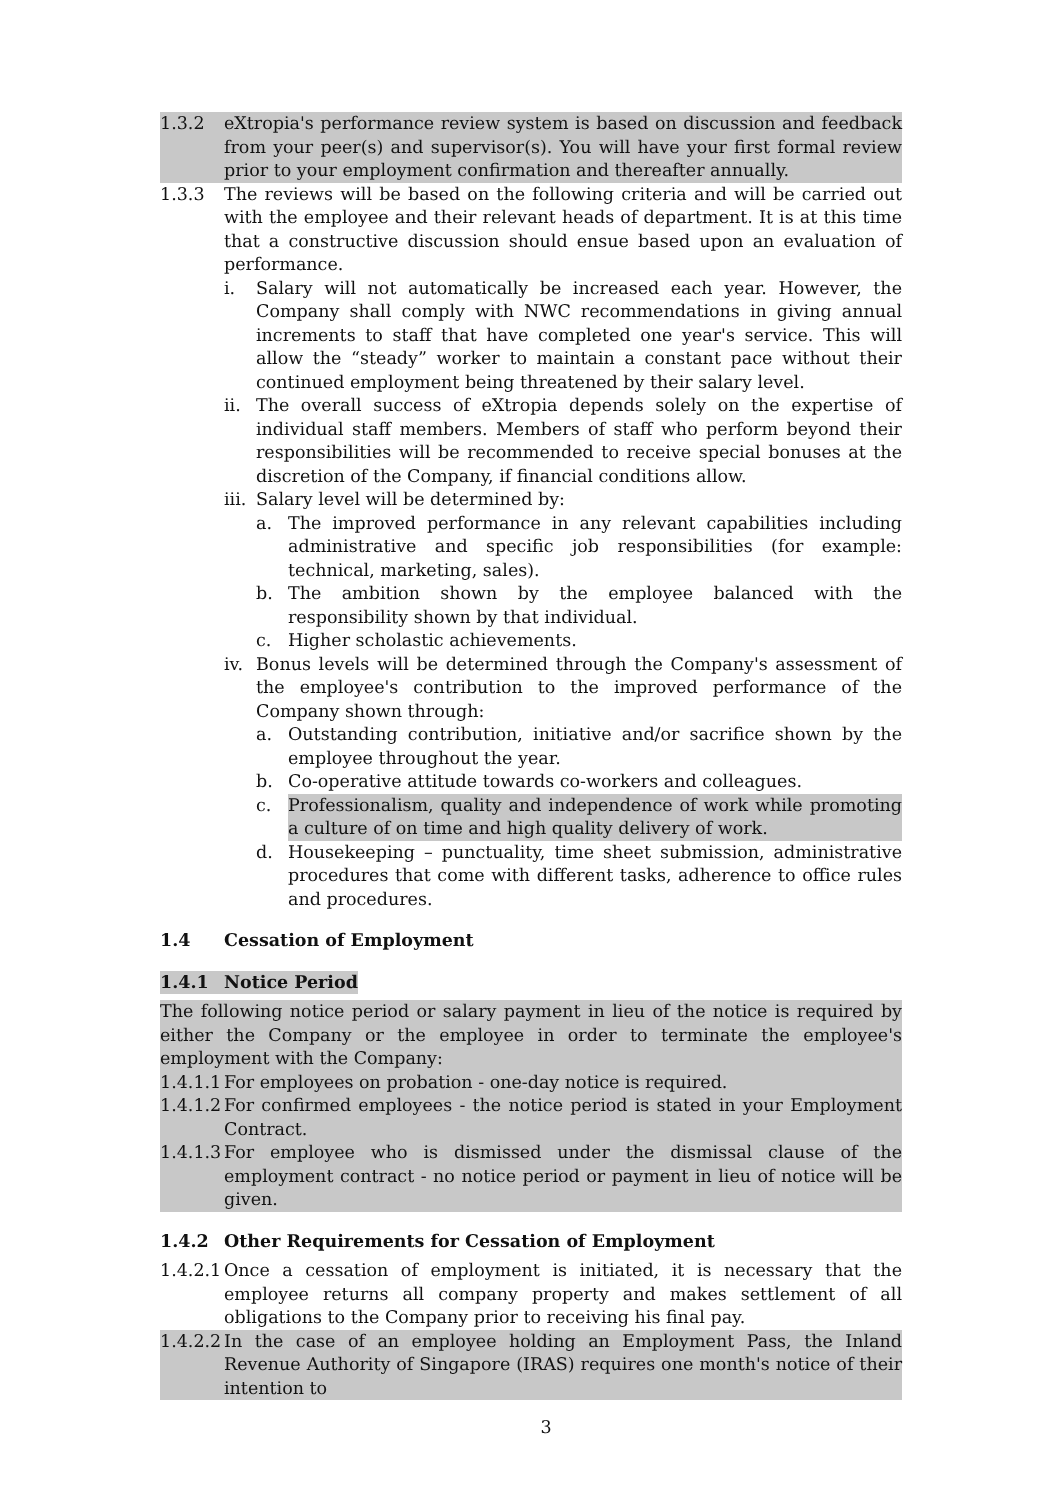1.3.2 eXtropia's performance review system is based on discussion and feedback from your peer(s) and supervisor(s). You will have your first formal review prior to your employment confirmation and thereafter annually.
1.3.3 The reviews will be based on the following criteria and will be carried out with the employee and their relevant heads of department. It is at this time that a constructive discussion should ensue based upon an evaluation of performance.
i. Salary will not automatically be increased each year. However, the Company shall comply with NWC recommendations in giving annual increments to staff that have completed one year's service. This will allow the “steady” worker to maintain a constant pace without their continued employment being threatened by their salary level.
ii. The overall success of eXtropia depends solely on the expertise of individual staff members. Members of staff who perform beyond their responsibilities will be recommended to receive special bonuses at the discretion of the Company, if financial conditions allow.
iii. Salary level will be determined by:
a. The improved performance in any relevant capabilities including administrative and specific job responsibilities (for example: technical, marketing, sales).
b. The ambition shown by the employee balanced with the responsibility shown by that individual.
c. Higher scholastic achievements.
iv. Bonus levels will be determined through the Company's assessment of the employee's contribution to the improved performance of the Company shown through:
a. Outstanding contribution, initiative and/or sacrifice shown by the employee throughout the year.
b. Co-operative attitude towards co-workers and colleagues.
c. Professionalism, quality and independence of work while promoting a culture of on time and high quality delivery of work.
d. Housekeeping – punctuality, time sheet submission, administrative procedures that come with different tasks, adherence to office rules and procedures.
1.4 Cessation of Employment
1.4.1 Notice Period
The following notice period or salary payment in lieu of the notice is required by either the Company or the employee in order to terminate the employee's employment with the Company:
1.4.1.1 For employees on probation - one-day notice is required.
1.4.1.2 For confirmed employees - the notice period is stated in your Employment Contract.
1.4.1.3 For employee who is dismissed under the dismissal clause of the employment contract - no notice period or payment in lieu of notice will be given.
1.4.2 Other Requirements for Cessation of Employment
1.4.2.1 Once a cessation of employment is initiated, it is necessary that the employee returns all company property and makes settlement of all obligations to the Company prior to receiving his final pay.
1.4.2.2 In the case of an employee holding an Employment Pass, the Inland Revenue Authority of Singapore (IRAS) requires one month's notice of their intention to
3